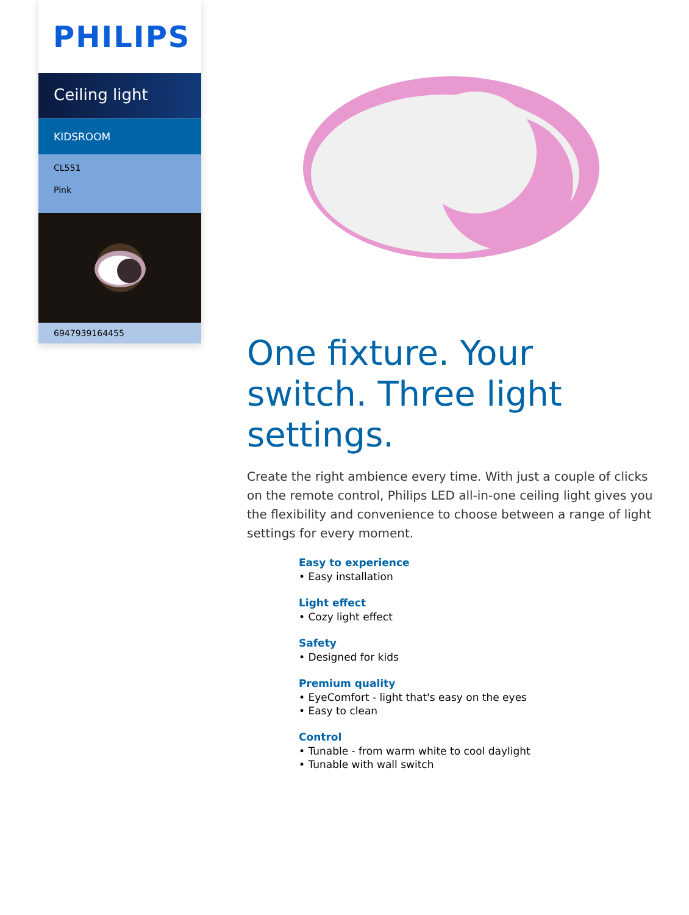PHILIPS
Ceiling light
KIDSROOM
CL551
Pink
6947939164455
One fixture. Your switch. Three light settings.
Create the right ambience every time. With just a couple of clicks on the remote control, Philips LED all-in-one ceiling light gives you the flexibility and convenience to choose between a range of light settings for every moment.
Easy to experience
• Easy installation
Light effect
• Cozy light effect
Safety
• Designed for kids
Premium quality
• EyeComfort - light that's easy on the eyes
• Easy to clean
Control
• Tunable - from warm white to cool daylight
• Tunable with wall switch